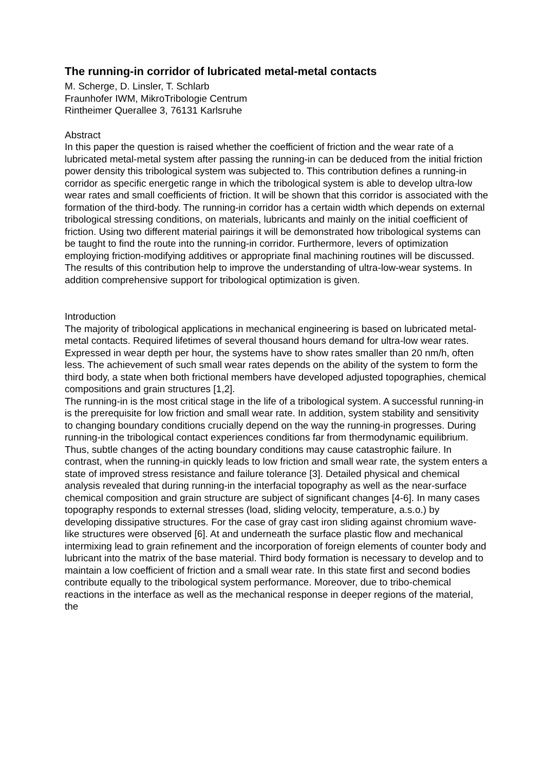The running-in corridor of lubricated metal-metal contacts
M. Scherge, D. Linsler, T. Schlarb
Fraunhofer IWM, MikroTribologie Centrum
Rintheimer Querallee 3, 76131 Karlsruhe
Abstract
In this paper the question is raised whether the coefficient of friction and the wear rate of a lubricated metal-metal system after passing the running-in can be deduced from the initial friction power density this tribological system was subjected to. This contribution defines a running-in corridor as specific energetic range in which the tribological system is able to develop ultra-low wear rates and small coefficients of friction. It will be shown that this corridor is associated with the formation of the third-body. The running-in corridor has a certain width which depends on external tribological stressing conditions, on materials, lubricants and mainly on the initial coefficient of friction. Using two different material pairings it will be demonstrated how tribological systems can be taught to find the route into the running-in corridor. Furthermore, levers of optimization employing friction-modifying additives or appropriate final machining routines will be discussed. The results of this contribution help to improve the understanding of ultra-low-wear systems. In addition comprehensive support for tribological optimization is given.
Introduction
The majority of tribological applications in mechanical engineering is based on lubricated metal-metal contacts. Required lifetimes of several thousand hours demand for ultra-low wear rates. Expressed in wear depth per hour, the systems have to show rates smaller than 20 nm/h, often less. The achievement of such small wear rates depends on the ability of the system to form the third body, a state when both frictional members have developed adjusted topographies, chemical compositions and grain structures [1,2].
The running-in is the most critical stage in the life of a tribological system. A successful running-in is the prerequisite for low friction and small wear rate. In addition, system stability and sensitivity to changing boundary conditions crucially depend on the way the running-in progresses. During running-in the tribological contact experiences conditions far from thermodynamic equilibrium. Thus, subtle changes of the acting boundary conditions may cause catastrophic failure. In contrast, when the running-in quickly leads to low friction and small wear rate, the system enters a state of improved stress resistance and failure tolerance [3]. Detailed physical and chemical analysis revealed that during running-in the interfacial topography as well as the near-surface chemical composition and grain structure are subject of significant changes [4-6]. In many cases topography responds to external stresses (load, sliding velocity, temperature, a.s.o.) by developing dissipative structures. For the case of gray cast iron sliding against chromium wave-like structures were observed [6]. At and underneath the surface plastic flow and mechanical intermixing lead to grain refinement and the incorporation of foreign elements of counter body and lubricant into the matrix of the base material. Third body formation is necessary to develop and to maintain a low coefficient of friction and a small wear rate. In this state first and second bodies contribute equally to the tribological system performance. Moreover, due to tribo-chemical reactions in the interface as well as the mechanical response in deeper regions of the material, the